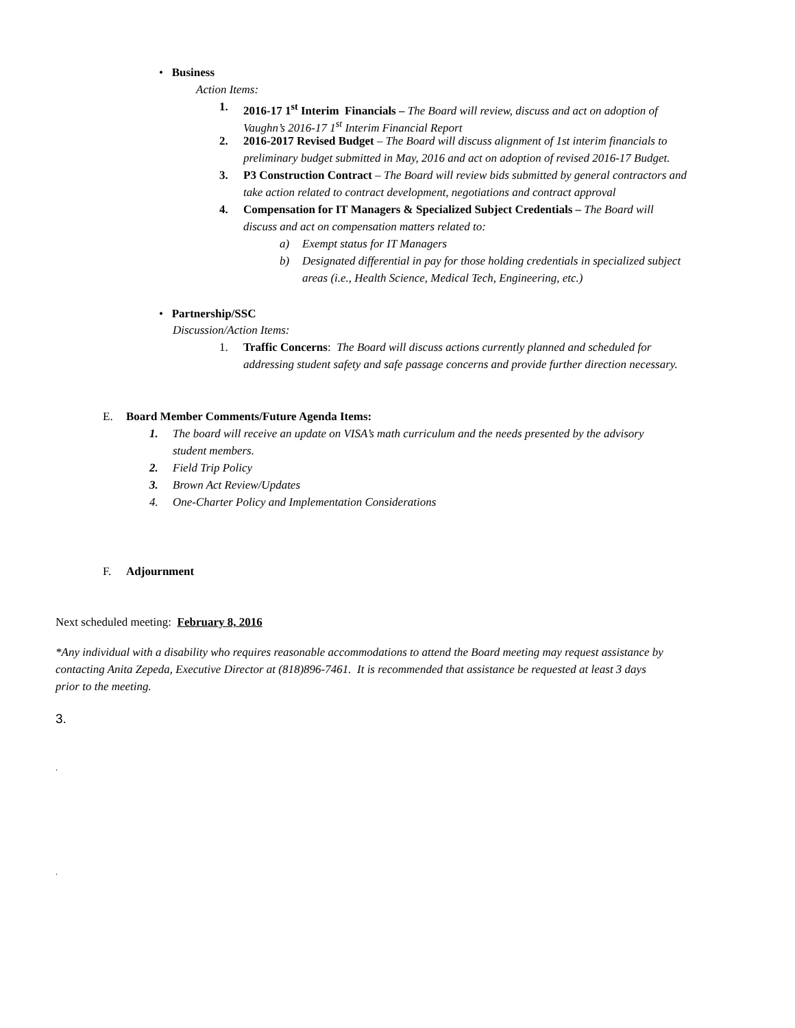• Business
Action Items:
1. 2016-17 1<sup>st</sup> Interim Financials – The Board will review, discuss and act on adoption of
Vaughn’s 2016-17 1<sup>st</sup> Interim Financial Report
2. 2016-2017 Revised Budget – The Board will discuss alignment of 1st interim financials to
preliminary budget submitted in May, 2016 and act on adoption of revised 2016-17 Budget.
3. P3 Construction Contract – The Board will review bids submitted by general contractors and
take action related to contract development, negotiations and contract approval
4. Compensation for IT Managers & Specialized Subject Credentials – The Board will
discuss and act on compensation matters related to:
a) Exempt status for IT Managers
b) Designated differential in pay for those holding credentials in specialized subject
areas (i.e., Health Science, Medical Tech, Engineering, etc.)
• Partnership/SSC
Discussion/Action Items:
1. Traffic Concerns: The Board will discuss actions currently planned and scheduled for
addressing student safety and safe passage concerns and provide further direction necessary.
E. Board Member Comments/Future Agenda Items:
1. The board will receive an update on VISA’s math curriculum and the needs presented by the advisory
student members.
2. Field Trip Policy
3. Brown Act Review/Updates
4. One-Charter Policy and Implementation Considerations
F. Adjournment
Next scheduled meeting: February 8, 2016
*Any individual with a disability who requires reasonable accommodations to attend the Board meeting may request assistance by
contacting Anita Zepeda, Executive Director at (818)896-7461. It is recommended that assistance be requested at least 3 days
prior to the meeting.
3.
.
.